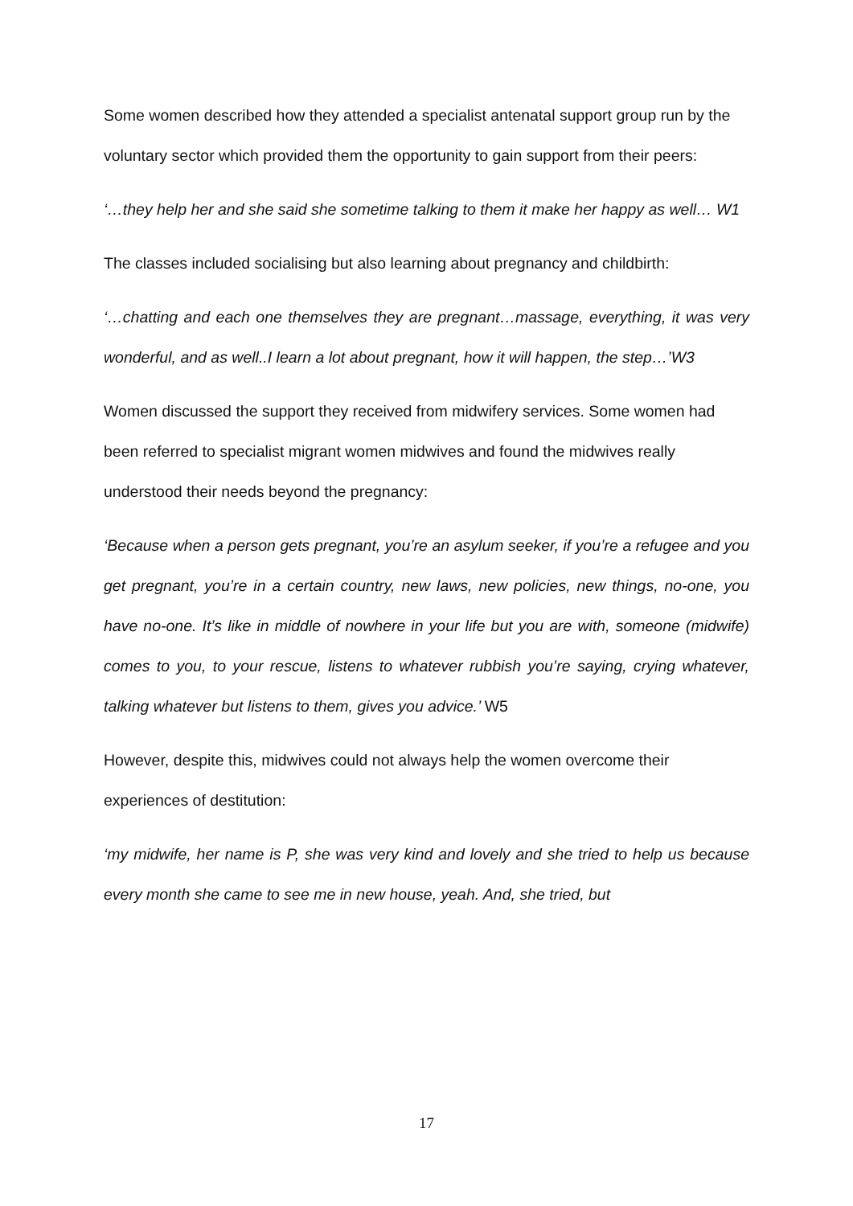Some women described how they attended a specialist antenatal support group run by the voluntary sector which provided them the opportunity to gain support from their peers:
‘…they help her and she said she sometime talking to them it make her happy as well… W1
The classes included socialising but also learning about pregnancy and childbirth:
‘…chatting and each one themselves they are pregnant…massage, everything, it was very wonderful, and as well..I learn a lot about pregnant, how it will happen, the step…’W3
Women discussed the support they received from midwifery services. Some women had been referred to specialist migrant women midwives and found the midwives really understood their needs beyond the pregnancy:
‘Because when a person gets pregnant, you’re an asylum seeker, if you’re a refugee and you get pregnant, you’re in a certain country, new laws, new policies, new things, no-one, you have no-one. It’s like in middle of nowhere in your life but you are with, someone (midwife) comes to you, to your rescue, listens to whatever rubbish you’re saying, crying whatever, talking whatever but listens to them, gives you advice.’ W5
However, despite this, midwives could not always help the women overcome their experiences of destitution:
‘my midwife, her name is P, she was very kind and lovely and she tried to help us because every month she came to see me in new house, yeah. And, she tried, but
17